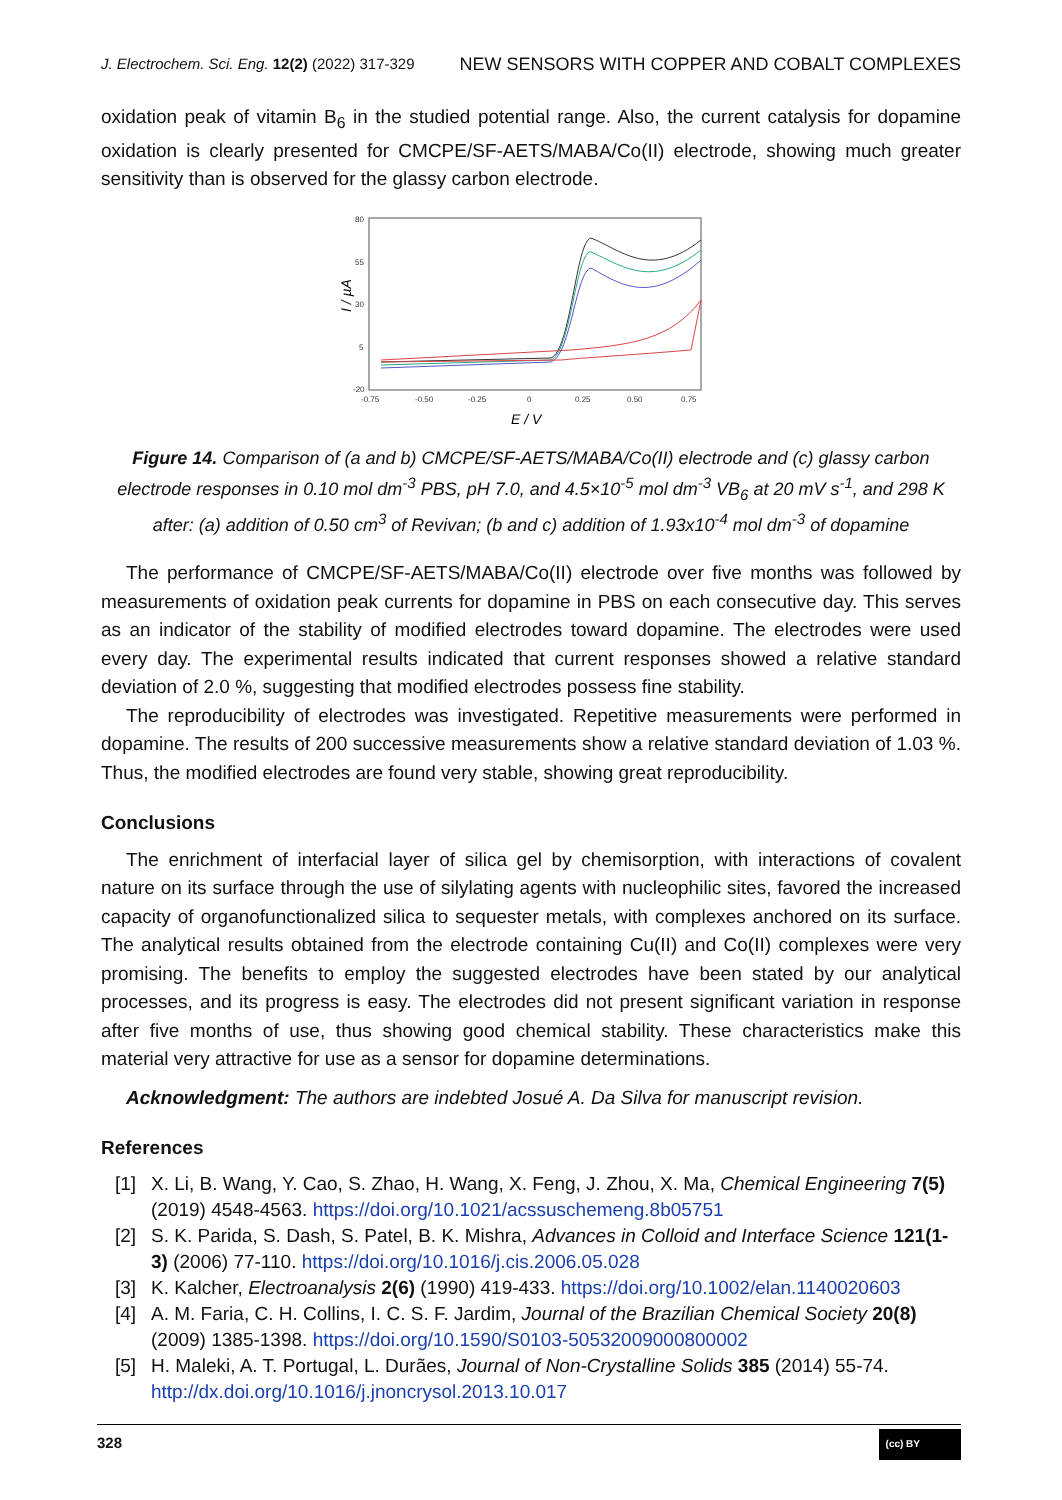J. Electrochem. Sci. Eng. 12(2) (2022) 317-329 NEW SENSORS WITH COPPER AND COBALT COMPLEXES
oxidation peak of vitamin B<sub>6</sub> in the studied potential range. Also, the current catalysis for dopamine oxidation is clearly presented for CMCPE/SF-AETS/MABA/Co(II) electrode, showing much greater sensitivity than is observed for the glassy carbon electrode.
80
55
30
5
-20
-0.75
-0.50
-0.25
0
0.25
0.50
0.75
I / µA
E / V
Figure 14. Comparison of (a and b) CMCPE/SF-AETS/MABA/Co(II) electrode and (c) glassy carbon electrode responses in 0.10 mol dm<sup>-3</sup> PBS, pH 7.0, and 4.5×10<sup>-5</sup> mol dm<sup>-3</sup> VB<sub>6</sub> at 20 mV s<sup>-1</sup>, and 298 K after: (a) addition of 0.50 cm<sup>3</sup> of Revivan; (b and c) addition of 1.93x10<sup>-4</sup> mol dm<sup>-3</sup> of dopamine
The performance of CMCPE/SF-AETS/MABA/Co(II) electrode over five months was followed by measurements of oxidation peak currents for dopamine in PBS on each consecutive day. This serves as an indicator of the stability of modified electrodes toward dopamine. The electrodes were used every day. The experimental results indicated that current responses showed a relative standard deviation of 2.0 %, suggesting that modified electrodes possess fine stability.
The reproducibility of electrodes was investigated. Repetitive measurements were performed in dopamine. The results of 200 successive measurements show a relative standard deviation of 1.03 %. Thus, the modified electrodes are found very stable, showing great reproducibility.
Conclusions
The enrichment of interfacial layer of silica gel by chemisorption, with interactions of covalent nature on its surface through the use of silylating agents with nucleophilic sites, favored the increased capacity of organofunctionalized silica to sequester metals, with complexes anchored on its surface. The analytical results obtained from the electrode containing Cu(II) and Co(II) complexes were very promising. The benefits to employ the suggested electrodes have been stated by our analytical processes, and its progress is easy. The electrodes did not present significant variation in response after five months of use, thus showing good chemical stability. These characteristics make this material very attractive for use as a sensor for dopamine determinations.
Acknowledgment: The authors are indebted Josué A. Da Silva for manuscript revision.
References
[1] X. Li, B. Wang, Y. Cao, S. Zhao, H. Wang, X. Feng, J. Zhou, X. Ma, Chemical Engineering 7(5) (2019) 4548-4563. https://doi.org/10.1021/acssuschemeng.8b05751
[2] S. K. Parida, S. Dash, S. Patel, B. K. Mishra, Advances in Colloid and Interface Science 121(1-3) (2006) 77-110. https://doi.org/10.1016/j.cis.2006.05.028
[3] K. Kalcher, Electroanalysis 2(6) (1990) 419-433. https://doi.org/10.1002/elan.1140020603
[4] A. M. Faria, C. H. Collins, I. C. S. F. Jardim, Journal of the Brazilian Chemical Society 20(8) (2009) 1385-1398. https://doi.org/10.1590/S0103-50532009000800002
[5] H. Maleki, A. T. Portugal, L. Durães, Journal of Non-Crystalline Solids 385 (2014) 55-74. http://dx.doi.org/10.1016/j.jnoncrysol.2013.10.017
328 (cc) BY